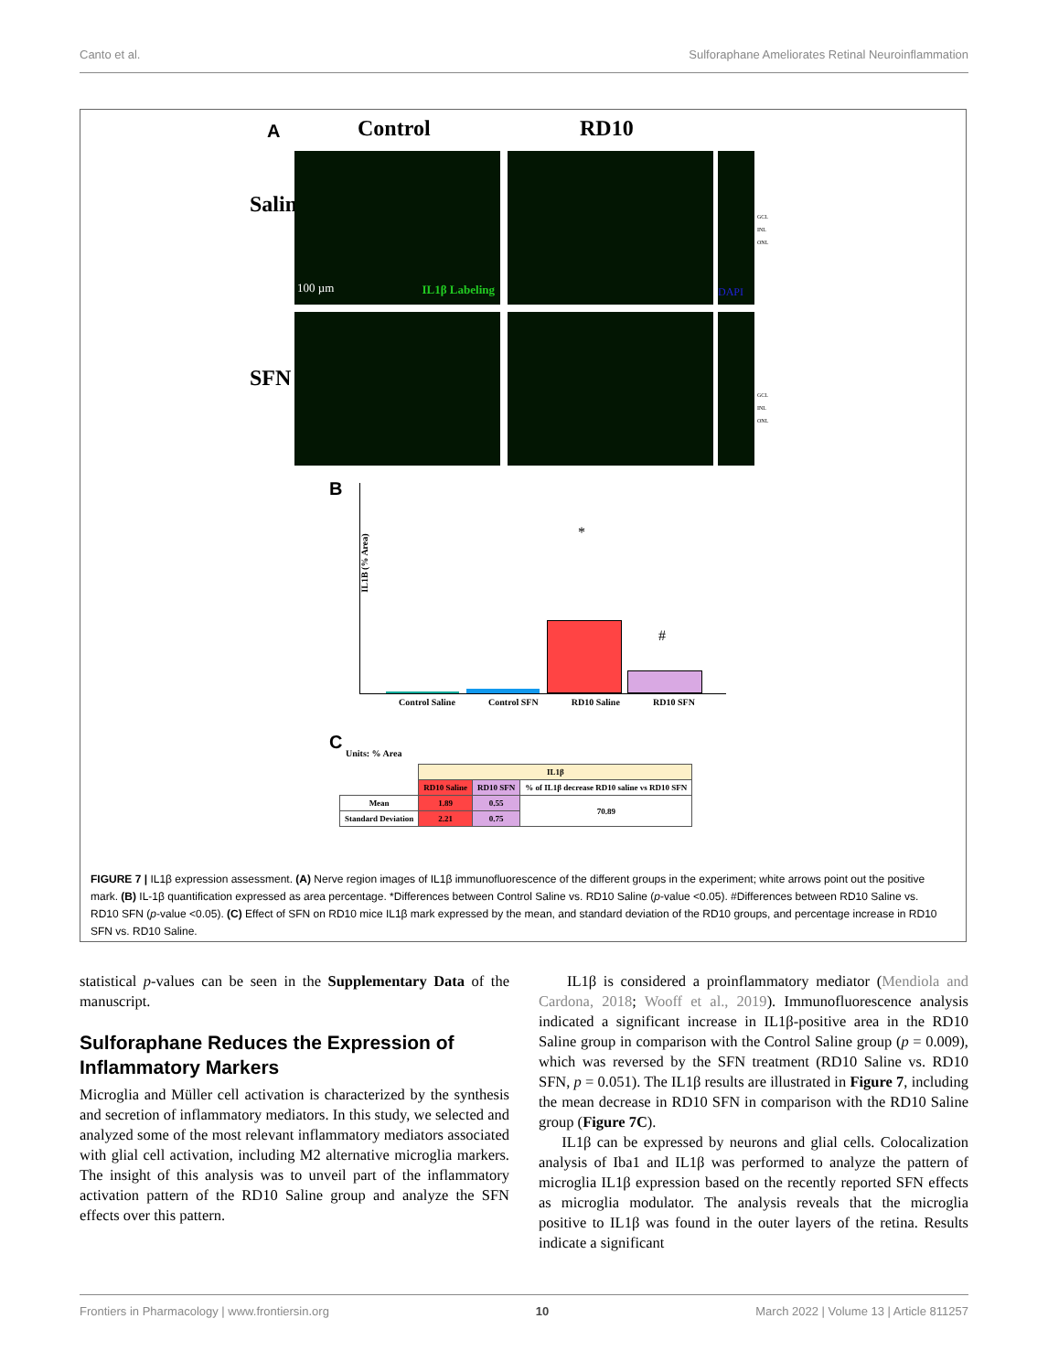Canto et al. Sulforaphane Ameliorates Retinal Neuroinflammation
A Control RD10
Saline
SFN
100 µm IL1β Labeling DAPI
GCL
INL
ONL
GCL
INL
ONL
B
IL1B (% Area)
*
#
Control Saline Control SFN RD10 Saline RD10 SFN
C
Units: % Area
| | IL1β | | |
| | RD10 Saline | RD10 SFN | % of IL1β decrease RD10 saline vs RD10 SFN |
| Mean | 1.89 | 0.55 | 70.89 |
| Standard Deviation | 2.21 | 0.75 | |
FIGURE 7 | IL1β expression assessment. (A) Nerve region images of IL1β immunofluorescence of the different groups in the experiment; white arrows point out the positive mark. (B) IL-1β quantification expressed as area percentage. *Differences between Control Saline vs. RD10 Saline (p-value <0.05). #Differences between RD10 Saline vs. RD10 SFN (p-value <0.05). (C) Effect of SFN on RD10 mice IL1β mark expressed by the mean, and standard deviation of the RD10 groups, and percentage increase in RD10 SFN vs. RD10 Saline.
statistical p-values can be seen in the Supplementary Data of the manuscript.
Sulforaphane Reduces the Expression of Inflammatory Markers
Microglia and Müller cell activation is characterized by the synthesis and secretion of inflammatory mediators. In this study, we selected and analyzed some of the most relevant inflammatory mediators associated with glial cell activation, including M2 alternative microglia markers. The insight of this analysis was to unveil part of the inflammatory activation pattern of the RD10 Saline group and analyze the SFN effects over this pattern.
IL1β is considered a proinflammatory mediator (Mendiola and Cardona, 2018; Wooff et al., 2019). Immunofluorescence analysis indicated a significant increase in IL1β-positive area in the RD10 Saline group in comparison with the Control Saline group (p = 0.009), which was reversed by the SFN treatment (RD10 Saline vs. RD10 SFN, p = 0.051). The IL1β results are illustrated in Figure 7, including the mean decrease in RD10 SFN in comparison with the RD10 Saline group (Figure 7C).
IL1β can be expressed by neurons and glial cells. Colocalization analysis of Iba1 and IL1β was performed to analyze the pattern of microglia IL1β expression based on the recently reported SFN effects as microglia modulator. The analysis reveals that the microglia positive to IL1β was found in the outer layers of the retina. Results indicate a significant
Frontiers in Pharmacology | www.frontiersin.org 10 March 2022 | Volume 13 | Article 811257